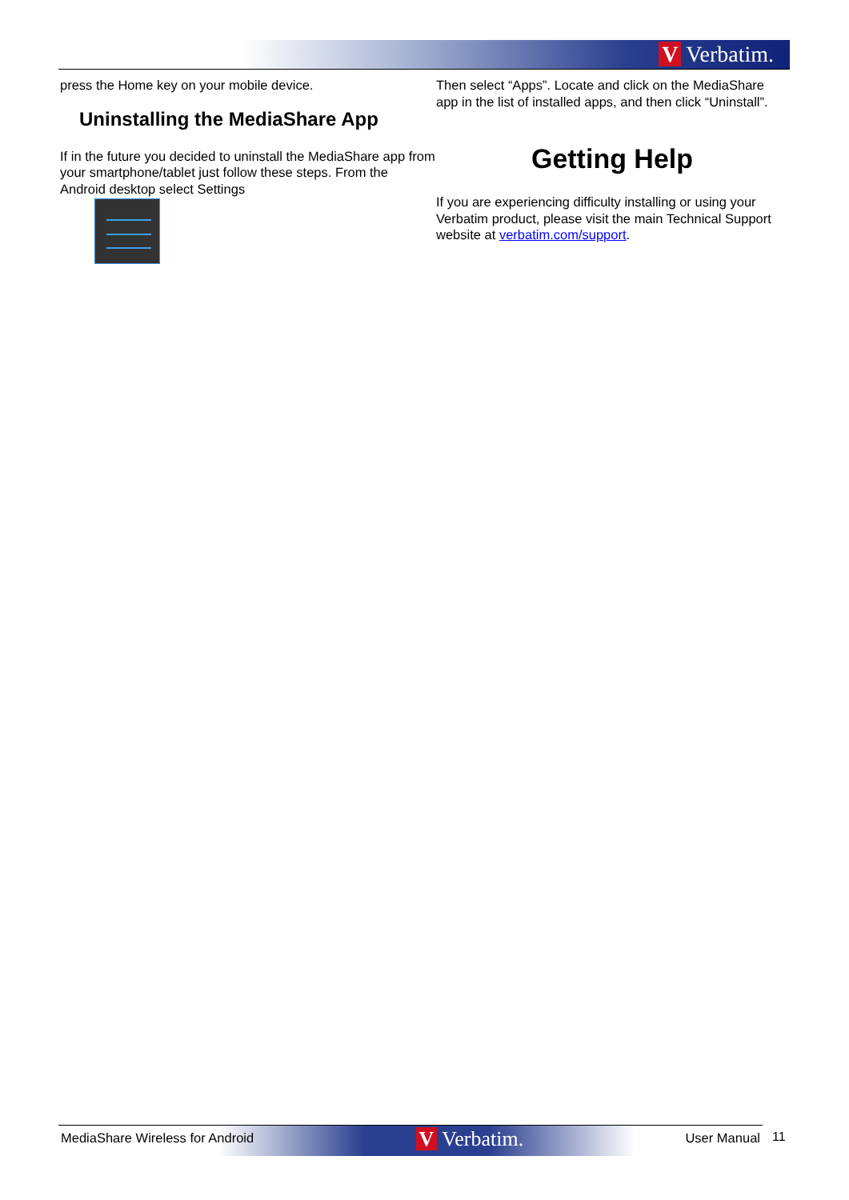V Verbatim.
press the Home key on your mobile device.
Uninstalling the MediaShare App
If in the future you decided to uninstall the MediaShare app from your smartphone/tablet just follow these steps. From the Android desktop select Settings
Then select “Apps”. Locate and click on the MediaShare app in the list of installed apps, and then click “Uninstall”.
Getting Help
If you are experiencing difficulty installing or using your Verbatim product, please visit the main Technical Support website at verbatim.com/support.
MediaShare Wireless for Android V Verbatim. User Manual 11